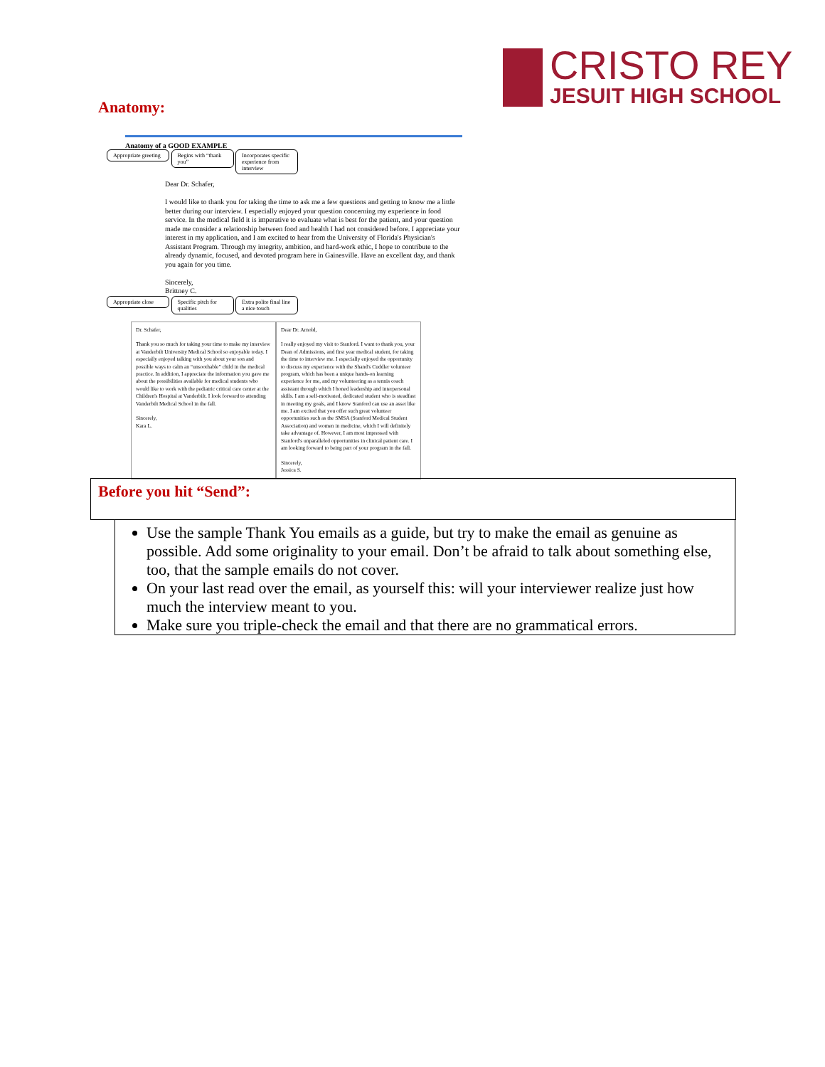CRISTO REY
JESUIT HIGH SCHOOL
Anatomy:
Anatomy of a GOOD EXAMPLE
Appropriate greeting Begins with “thank you” Incorporates specific experience from interview
Dear Dr. Schafer,
I would like to thank you for taking the time to ask me a few questions and getting to know me a little better during our interview. I especially enjoyed your question concerning my experience in food service. In the medical field it is imperative to evaluate what is best for the patient, and your question made me consider a relationship between food and health I had not considered before. I appreciate your interest in my application, and I am excited to hear from the University of Florida's Physician's Assistant Program. Through my integrity, ambition, and hard-work ethic, I hope to contribute to the already dynamic, focused, and devoted program here in Gainesville. Have an excellent day, and thank you again for you time.
Sincerely,
Brittney C.
Appropriate close Specific pitch for qualities Extra polite final line a nice touch
Dr. Schafer,
Thank you so much for taking your time to make my interview at Vanderbilt University Medical School so enjoyable today. I especially enjoyed talking with you about your son and possible ways to calm an “unsoothable” child in the medical practice. In addition, I appreciate the information you gave me about the possibilities available for medical students who would like to work with the pediatric critical care center at the Children's Hospital at Vanderbilt. I look forward to attending Vanderbilt Medical School in the fall.
Sincerely,
Kara L.
Dear Dr. Arnold,
I really enjoyed my visit to Stanford. I want to thank you, your Dean of Admissions, and first year medical student, for taking the time to interview me. I especially enjoyed the opportunity to discuss my experience with the Shand's Cuddler volunteer program, which has been a unique hands-on learning experience for me, and my volunteering as a tennis coach assistant through which I honed leadership and interpersonal skills. I am a self-motivated, dedicated student who is steadfast in meeting my goals, and I know Stanford can use an asset like me. I am excited that you offer such great volunteer opportunities such as the SMSA (Stanford Medical Student Association) and women in medicine, which I will definitely take advantage of. However, I am most impressed with Stanford's unparalleled opportunities in clinical patient care. I am looking forward to being part of your program in the fall.
Sincerely,
Jessica S.
Before you hit “Send”:
Use the sample Thank You emails as a guide, but try to make the email as genuine as possible. Add some originality to your email. Don’t be afraid to talk about something else, too, that the sample emails do not cover.
On your last read over the email, as yourself this: will your interviewer realize just how much the interview meant to you.
Make sure you triple-check the email and that there are no grammatical errors.